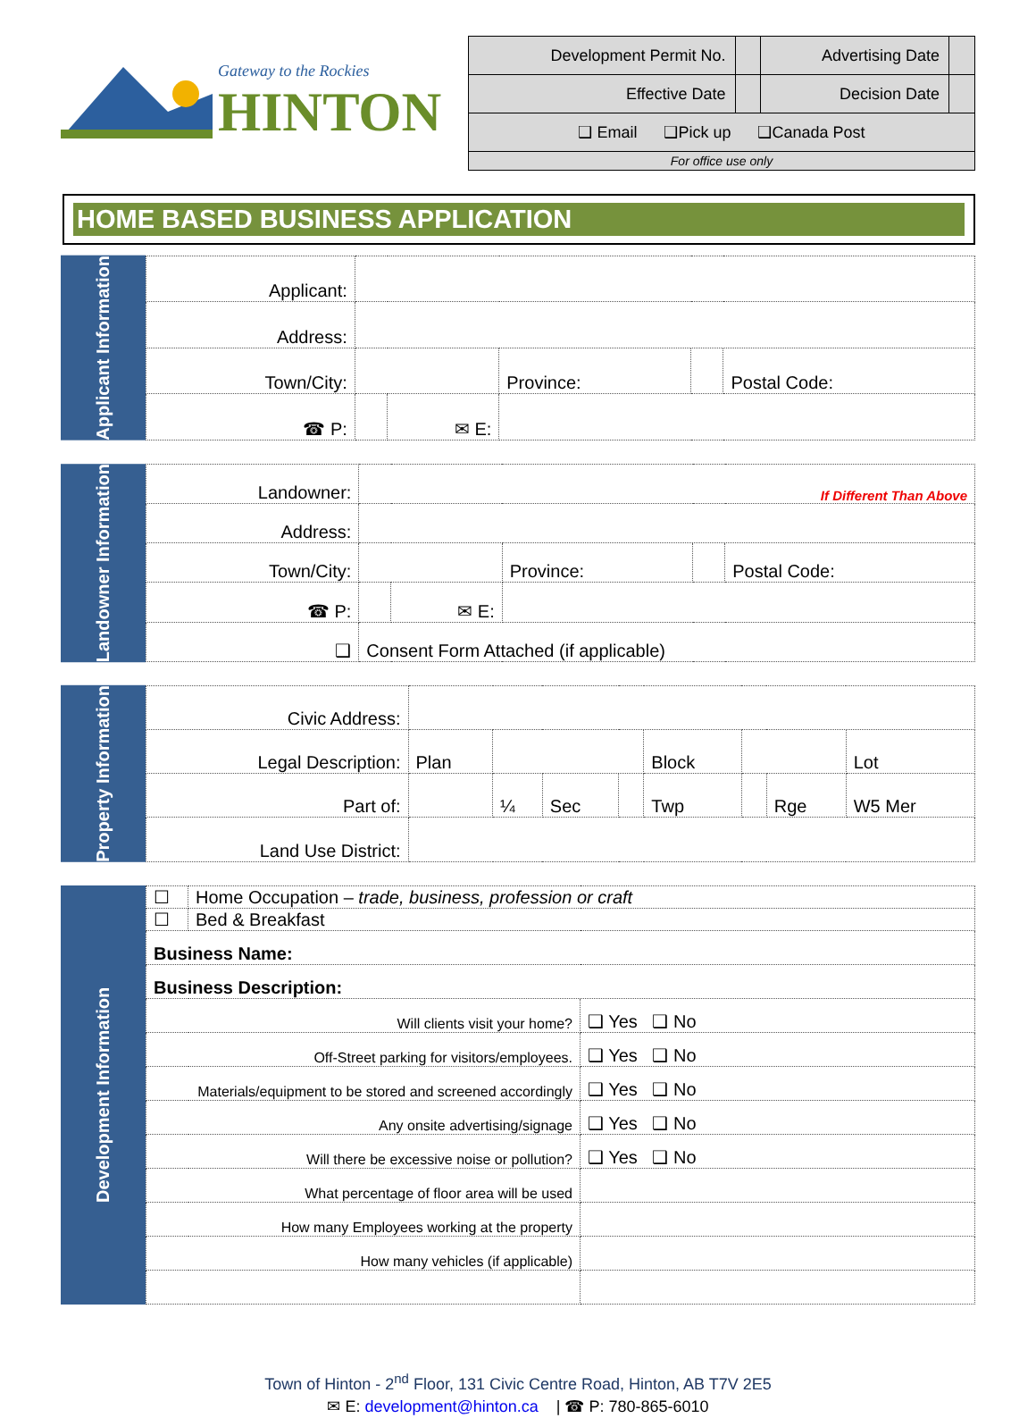Gateway to the Rockies
HINTON
| Development Permit No. | | Advertising Date | |
| Effective Date | | Decision Date | |
| ❑ Email ❑Pick up ❑Canada Post | | | |
| For office use only | | | |
HOME BASED BUSINESS APPLICATION
Applicant Information
| Applicant: | | | | | |
| Address: | | | | | |
| Town/City: | | | Province: | | Postal Code: |
| ☎ P: | | ✉ E: | | | |
Landowner Information
| Landowner: | If Different Than Above | | | | |
| Address: | | | | | |
| Town/City: | | | Province: | | Postal Code: |
| ☎ P: | | ✉ E: | | | |
| ❑ | Consent Form Attached (if applicable) | | | | |
Property Information
| Civic Address: | | | | | | | | |
| Legal Description: | Plan | | | | Block | | | Lot |
| Part of: | | ¼ | Sec | | Twp | | Rge | W5 Mer |
| Land Use District: | | | | | | | | |
Development Information
| ☐ | Home Occupation – trade, business, profession or craft | |
| ☐ | Bed & Breakfast | |
| Business Name: | | |
| Business Description: | | |
| Will clients visit your home? | | ❑ Yes ❑ No |
| Off-Street parking for visitors/employees. | | ❑ Yes ❑ No |
| Materials/equipment to be stored and screened accordingly | | ❑ Yes ❑ No |
| Any onsite advertising/signage | | ❑ Yes ❑ No |
| Will there be excessive noise or pollution? | | ❑ Yes ❑ No |
| What percentage of floor area will be used | | |
| How many Employees working at the property | | |
| How many vehicles (if applicable) | | |
Town of Hinton - 2<sup>nd</sup> Floor, 131 Civic Centre Road, Hinton, AB T7V 2E5
✉ E: development@hinton.ca | ☎ P: 780-865-6010